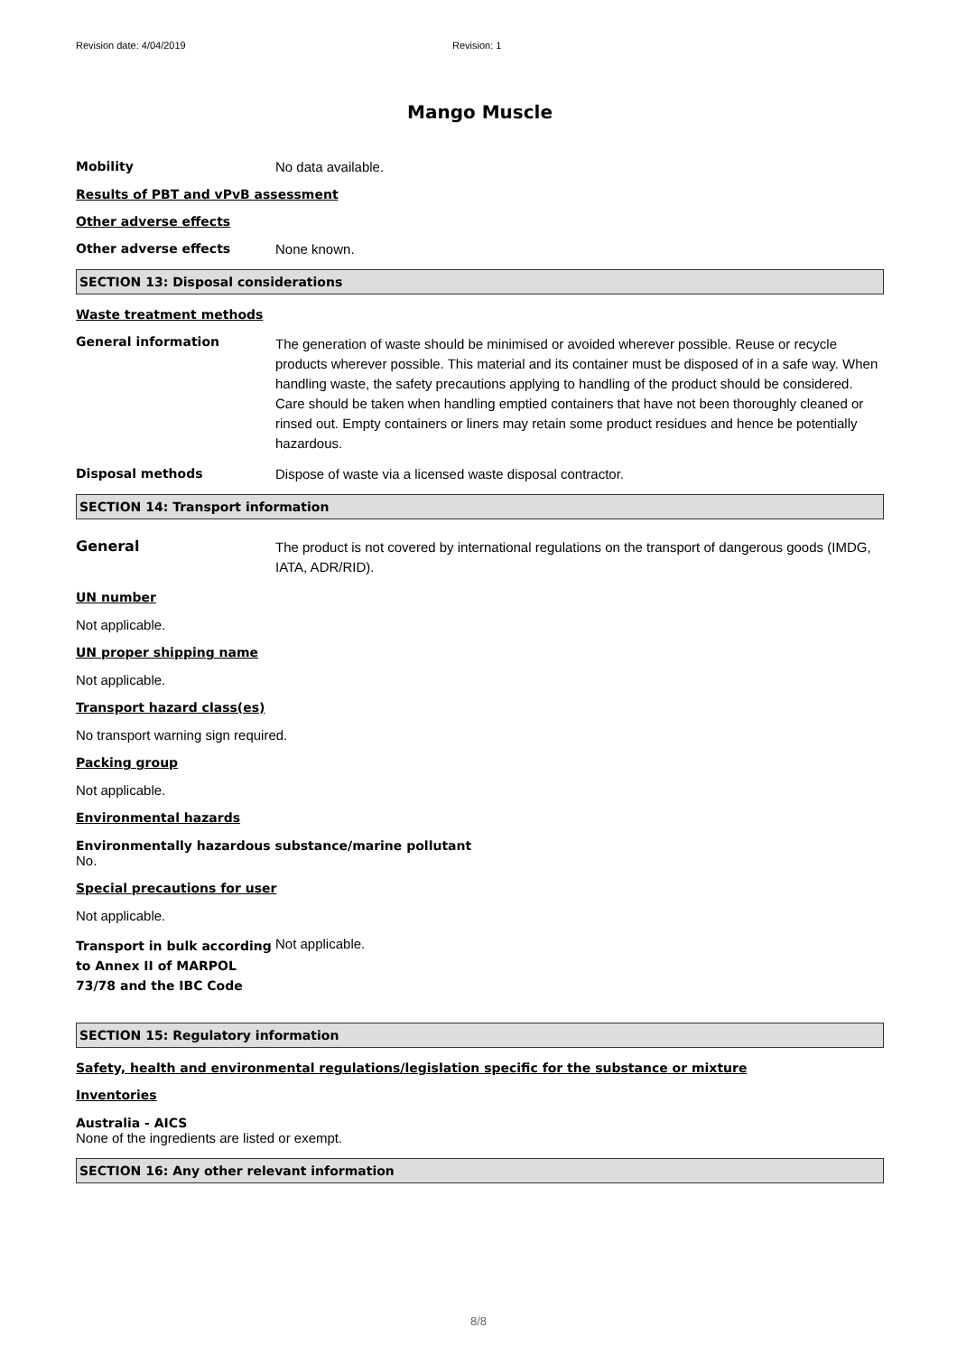Revision date: 4/04/2019 Revision: 1
Mango Muscle
Mobility No data available.
Results of PBT and vPvB assessment
Other adverse effects
Other adverse effects None known.
SECTION 13: Disposal considerations
Waste treatment methods
General information
The generation of waste should be minimised or avoided wherever possible. Reuse or recycle products wherever possible. This material and its container must be disposed of in a safe way. When handling waste, the safety precautions applying to handling of the product should be considered. Care should be taken when handling emptied containers that have not been thoroughly cleaned or rinsed out. Empty containers or liners may retain some product residues and hence be potentially hazardous.
Disposal methods Dispose of waste via a licensed waste disposal contractor.
SECTION 14: Transport information
General
The product is not covered by international regulations on the transport of dangerous goods (IMDG, IATA, ADR/RID).
UN number
Not applicable.
UN proper shipping name
Not applicable.
Transport hazard class(es)
No transport warning sign required.
Packing group
Not applicable.
Environmental hazards
Environmentally hazardous substance/marine pollutant
No.
Special precautions for user
Not applicable.
Transport in bulk according to Annex II of MARPOL 73/78 and the IBC Code
Not applicable.
SECTION 15: Regulatory information
Safety, health and environmental regulations/legislation specific for the substance or mixture
Inventories
Australia - AICS
None of the ingredients are listed or exempt.
SECTION 16: Any other relevant information
8/8